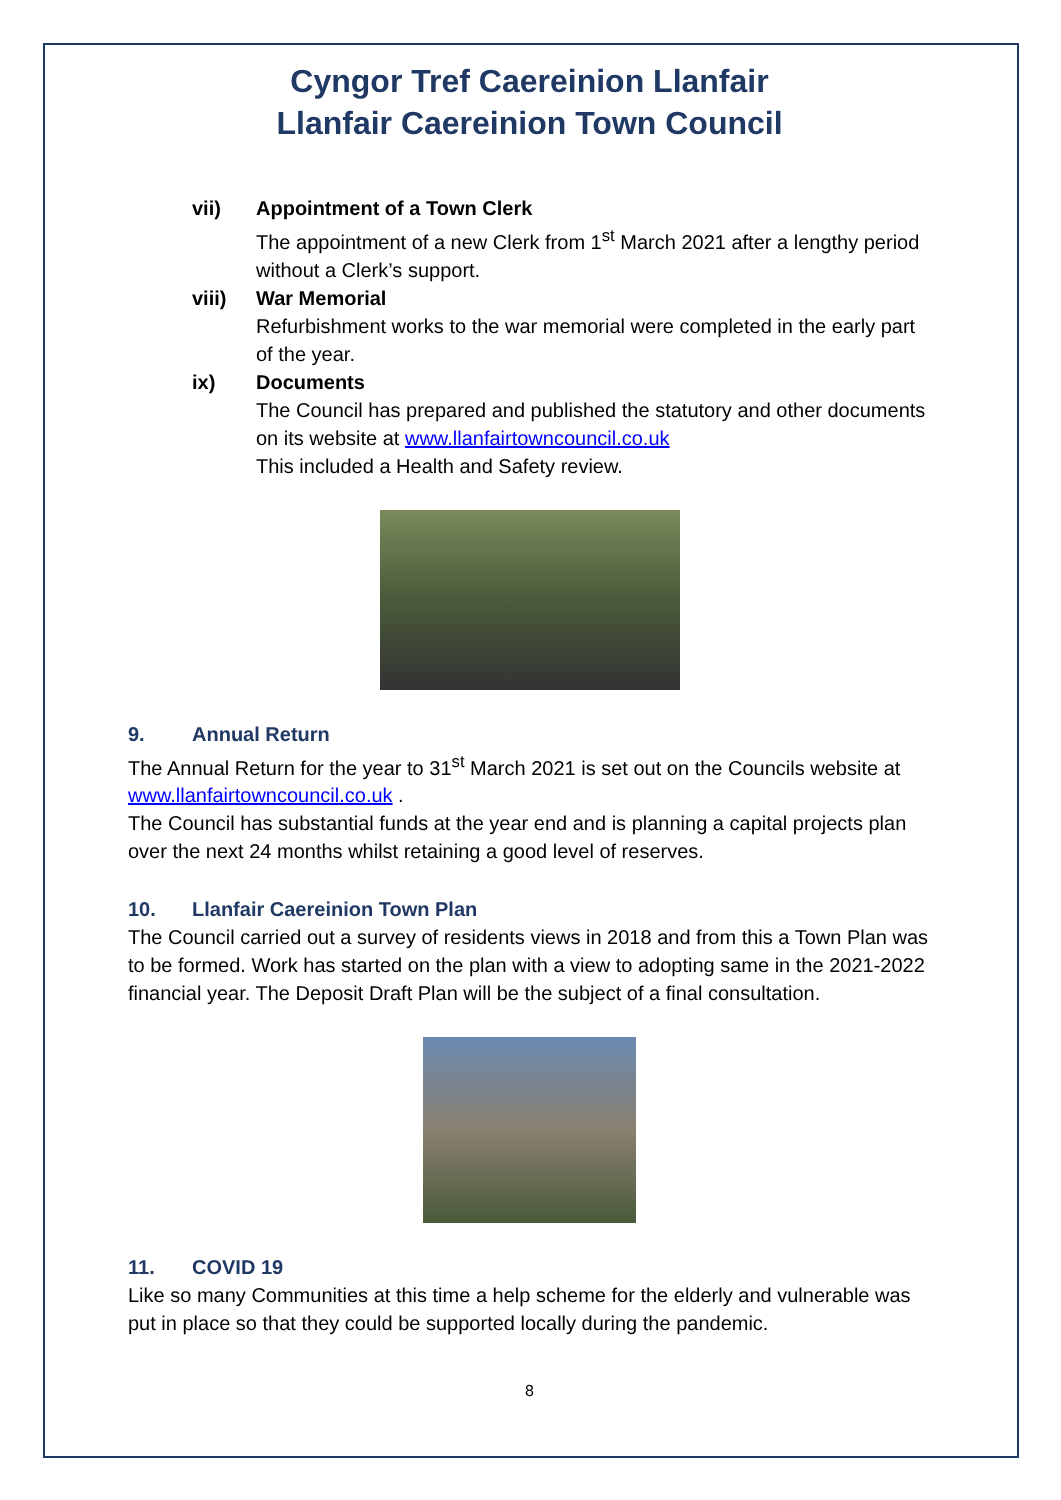Cyngor Tref Caereinion Llanfair
Llanfair Caereinion Town Council
vii) Appointment of a Town Clerk
The appointment of a new Clerk from 1<sup>st</sup> March 2021 after a lengthy period without a Clerk’s support.
viii) War Memorial
Refurbishment works to the war memorial were completed in the early part of the year.
ix) Documents
The Council has prepared and published the statutory and other documents on its website at www.llanfairtowncouncil.co.uk
This included a Health and Safety review.
9. Annual Return
The Annual Return for the year to 31<sup>st</sup> March 2021 is set out on the Councils website at www.llanfairtowncouncil.co.uk .
The Council has substantial funds at the year end and is planning a capital projects plan over the next 24 months whilst retaining a good level of reserves.
10. Llanfair Caereinion Town Plan
The Council carried out a survey of residents views in 2018 and from this a Town Plan was to be formed. Work has started on the plan with a view to adopting same in the 2021-2022 financial year. The Deposit Draft Plan will be the subject of a final consultation.
11. COVID 19
Like so many Communities at this time a help scheme for the elderly and vulnerable was put in place so that they could be supported locally during the pandemic.
8